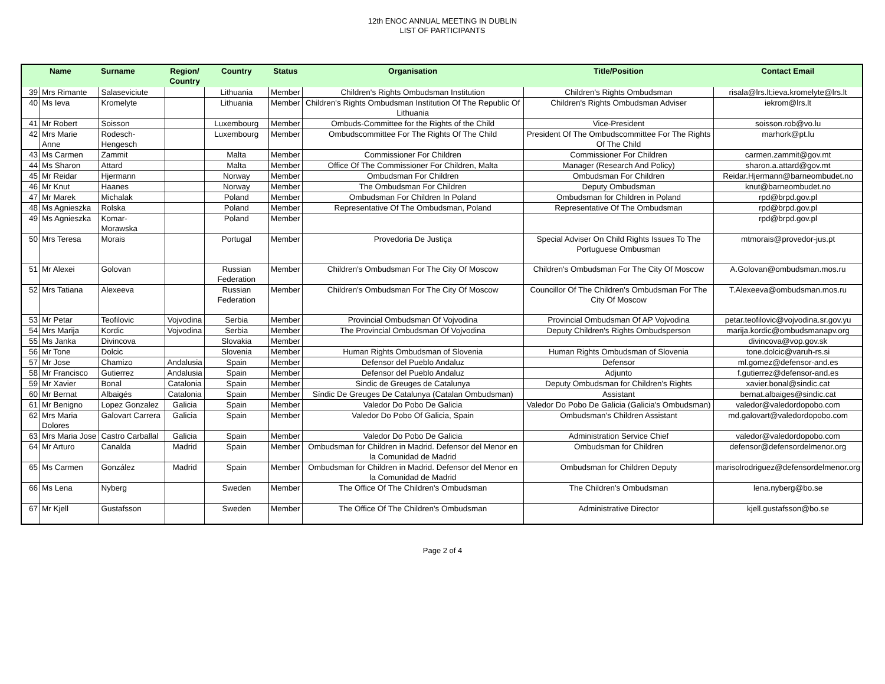12th ENOC ANNUAL MEETING IN DUBLIN
LIST OF PARTICIPANTS
| Name | | Surname | Region/ Country | Country | Status | Organisation | Title/Position | Contact Email |
| --- | --- | --- | --- | --- | --- | --- | --- | --- |
| 39 | Mrs Rimante | Salaseviciute | | Lithuania | Member | Children's Rights Ombudsman Institution | Children's Rights Ombudsman | risala@lrs.lt;ieva.kromelyte@lrs.lt |
| 40 | Ms Ieva | Kromelyte | | Lithuania | Member | Children's Rights Ombudsman Institution Of The Republic Of Lithuania | Children's Rights Ombudsman Adviser | iekrom@lrs.lt |
| 41 | Mr Robert | Soisson | | Luxembourg | Member | Ombuds-Committee for the Rights of the Child | Vice-President | soisson.rob@vo.lu |
| 42 | Mrs Marie Anne | Rodesch-Hengesch | | Luxembourg | Member | Ombudscommittee For The Rights Of The Child | President Of The Ombudscommittee For The Rights Of The Child | marhork@pt.lu |
| 43 | Ms Carmen | Zammit | | Malta | Member | Commissioner For Children | Commissioner For Children | carmen.zammit@gov.mt |
| 44 | Ms Sharon | Attard | | Malta | Member | Office Of The Commissioner For Children, Malta | Manager (Research And Policy) | sharon.a.attard@gov.mt |
| 45 | Mr Reidar | Hjermann | | Norway | Member | Ombudsman For Children | Ombudsman For Children | Reidar.Hjermann@barneombudet.no |
| 46 | Mr Knut | Haanes | | Norway | Member | The Ombudsman For Children | Deputy Ombudsman | knut@barneombudet.no |
| 47 | Mr Marek | Michalak | | Poland | Member | Ombudsman For Children In Poland | Ombudsman for Children in Poland | rpd@brpd.gov.pl |
| 48 | Ms Agnieszka | Rolska | | Poland | Member | Representative Of The Ombudsman, Poland | Representative Of The Ombudsman | rpd@brpd.gov.pl |
| 49 | Ms Agnieszka | Komar-Morawska | | Poland | Member | | | rpd@brpd.gov.pl |
| 50 | Mrs Teresa | Morais | | Portugal | Member | Provedoria De Justiça | Special Adviser On Child Rights Issues To The Portuguese Ombusman | mtmorais@provedor-jus.pt |
| 51 | Mr Alexei | Golovan | | Russian Federation | Member | Children's Ombudsman For The City Of Moscow | Children's Ombudsman For The City Of Moscow | A.Golovan@ombudsman.mos.ru |
| 52 | Mrs Tatiana | Alexeeva | | Russian Federation | Member | Children's Ombudsman For The City Of Moscow | Councillor Of The Children's Ombudsman For The City Of Moscow | T.Alexeeva@ombudsman.mos.ru |
| 53 | Mr Petar | Teofilovic | Vojvodina | Serbia | Member | Provincial Ombudsman Of Vojvodina | Provincial Ombudsman Of AP Vojvodina | petar.teofilovic@vojvodina.sr.gov.yu |
| 54 | Mrs Marija | Kordic | Vojvodina | Serbia | Member | The Provincial Ombudsman Of Vojvodina | Deputy Children's Rights Ombudsperson | marija.kordic@ombudsmanapv.org |
| 55 | Ms Janka | Divincova | | Slovakia | Member | | | divincova@vop.gov.sk |
| 56 | Mr Tone | Dolcic | | Slovenia | Member | Human Rights Ombudsman of Slovenia | Human Rights Ombudsman of Slovenia | tone.dolcic@varuh-rs.si |
| 57 | Mr Jose | Chamizo | Andalusia | Spain | Member | Defensor del Pueblo Andaluz | Defensor | ml.gomez@defensor-and.es |
| 58 | Mr Francisco | Gutierrez | Andalusia | Spain | Member | Defensor del Pueblo Andaluz | Adjunto | f.gutierrez@defensor-and.es |
| 59 | Mr Xavier | Bonal | Catalonia | Spain | Member | Sindic de Greuges de Catalunya | Deputy Ombudsman for Children's Rights | xavier.bonal@sindic.cat |
| 60 | Mr Bernat | Albaigés | Catalonia | Spain | Member | Síndic De Greuges De Catalunya (Catalan Ombudsman) | Assistant | bernat.albaiges@sindic.cat |
| 61 | Mr Benigno | Lopez Gonzalez | Galicia | Spain | Member | Valedor Do Pobo De Galicia | Valedor Do Pobo De Galicia (Galicia's Ombudsman) | valedor@valedordopobo.com |
| 62 | Mrs Maria Dolores | Galovart Carrera | Galicia | Spain | Member | Valedor Do Pobo Of Galicia, Spain | Ombudsman's Children Assistant | md.galovart@valedordopobo.com |
| 63 | Mrs Maria Jose | Castro Carballal | Galicia | Spain | Member | Valedor Do Pobo De Galicia | Administration Service Chief | valedor@valedordopobo.com |
| 64 | Mr Arturo | Canalda | Madrid | Spain | Member | Ombudsman for Children in Madrid. Defensor del Menor en la Comunidad de Madrid | Ombudsman for Children | defensor@defensordelmenor.org |
| 65 | Ms Carmen | González | Madrid | Spain | Member | Ombudsman for Children in Madrid. Defensor del Menor en la Comunidad de Madrid | Ombudsman for Children Deputy | marisolrodriguez@defensordelmenor.org |
| 66 | Ms Lena | Nyberg | | Sweden | Member | The Office Of The Children's Ombudsman | The Children's Ombudsman | lena.nyberg@bo.se |
| 67 | Mr Kjell | Gustafsson | | Sweden | Member | The Office Of The Children's Ombudsman | Administrative Director | kjell.gustafsson@bo.se |
Page 2 of 4